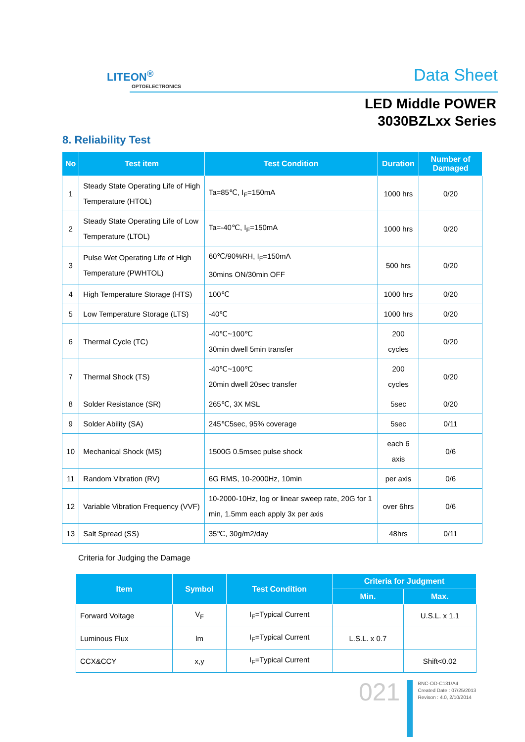LITEON<sup>®</sup>
OPTOELECTRONICS
Data Sheet
LED Middle POWER
3030BZLxx Series
8. Reliability Test
| No | Test item | Test Condition | Duration | Number of Damaged |
| --- | --- | --- | --- | --- |
| 1 | Steady State Operating Life of High Temperature (HTOL) | Ta=85℃, I<sub>F</sub>=150mA | 1000 hrs | 0/20 |
| 2 | Steady State Operating Life of Low Temperature (LTOL) | Ta=-40℃, I<sub>F</sub>=150mA | 1000 hrs | 0/20 |
| 3 | Pulse Wet Operating Life of High Temperature (PWHTOL) | 60℃/90%RH, I<sub>F</sub>=150mA 30mins ON/30min OFF | 500 hrs | 0/20 |
| 4 | High Temperature Storage (HTS) | 100℃ | 1000 hrs | 0/20 |
| 5 | Low Temperature Storage (LTS) | -40℃ | 1000 hrs | 0/20 |
| 6 | Thermal Cycle (TC) | -40℃~100℃ 30min dwell 5min transfer | 200 cycles | 0/20 |
| 7 | Thermal Shock (TS) | -40℃~100℃ 20min dwell 20sec transfer | 200 cycles | 0/20 |
| 8 | Solder Resistance (SR) | 265℃, 3X MSL | 5sec | 0/20 |
| 9 | Solder Ability (SA) | 245℃5sec, 95% coverage | 5sec | 0/11 |
| 10 | Mechanical Shock (MS) | 1500G 0.5msec pulse shock | each 6 axis | 0/6 |
| 11 | Random Vibration (RV) | 6G RMS, 10-2000Hz, 10min | per axis | 0/6 |
| 12 | Variable Vibration Frequency (VVF) | 10-2000-10Hz, log or linear sweep rate, 20G for 1 min, 1.5mm each apply 3x per axis | over 6hrs | 0/6 |
| 13 | Salt Spread (SS) | 35℃, 30g/m2/day | 48hrs | 0/11 |
Criteria for Judging the Damage
| Item | Symbol | Test Condition | Criteria for Judgment | |
| --- | --- | --- | --- | --- |
| | | | Min. | Max. |
| Forward Voltage | V<sub>F</sub> | I<sub>F</sub>=Typical Current | | U.S.L. x 1.1 |
| Luminous Flux | lm | I<sub>F</sub>=Typical Current | L.S.L. x 0.7 | |
| CCX&CCY | x,y | I<sub>F</sub>=Typical Current | | Shift<0.02 |
021
BNC-OD-C131/A4
Created Date : 07/25/2013
Revison : 4.0, 2/10/2014